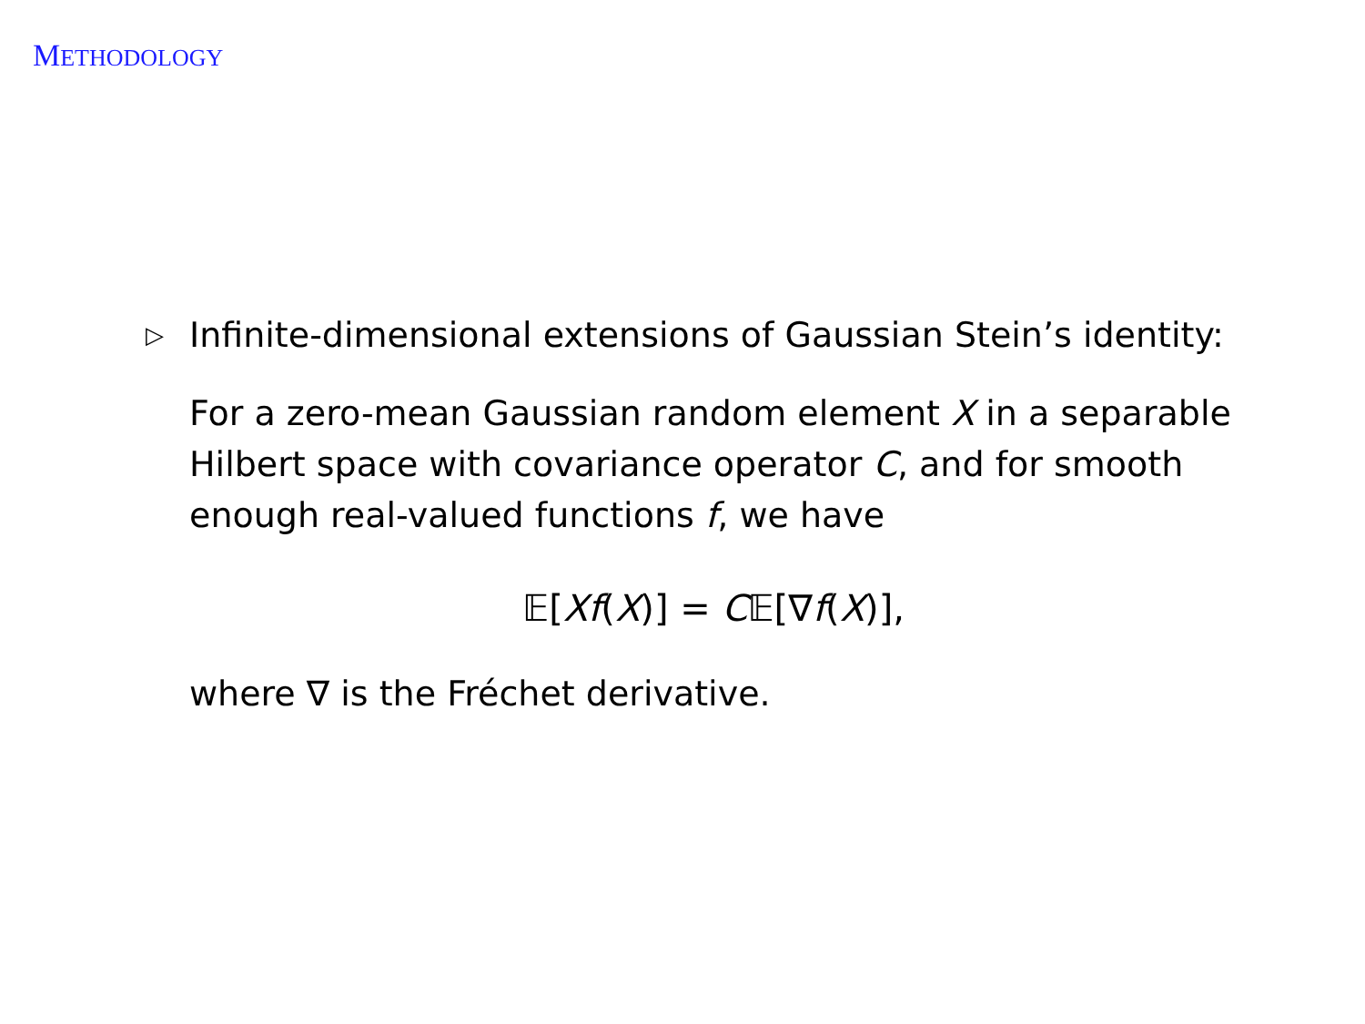METHODOLOGY
▷ Infinite-dimensional extensions of Gaussian Stein’s identity:
For a zero-mean Gaussian random element X in a separable Hilbert space with covariance operator C, and for smooth enough real-valued functions f, we have
𝔼[Xf(X)] = C𝔼[∇f(X)],
where ∇ is the Fréchet derivative.